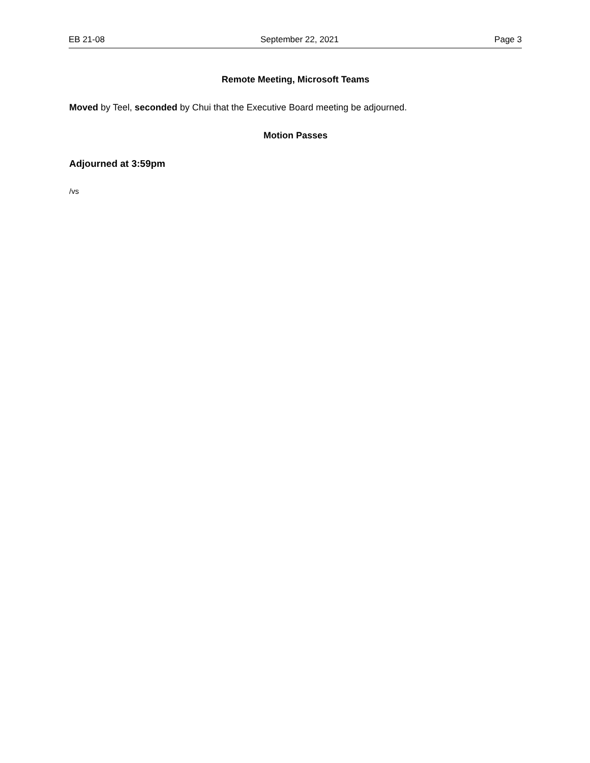EB 21-08 September 22, 2021 Page 3
Remote Meeting, Microsoft Teams
Moved by Teel, seconded by Chui that the Executive Board meeting be adjourned.
Motion Passes
Adjourned at 3:59pm
/vs